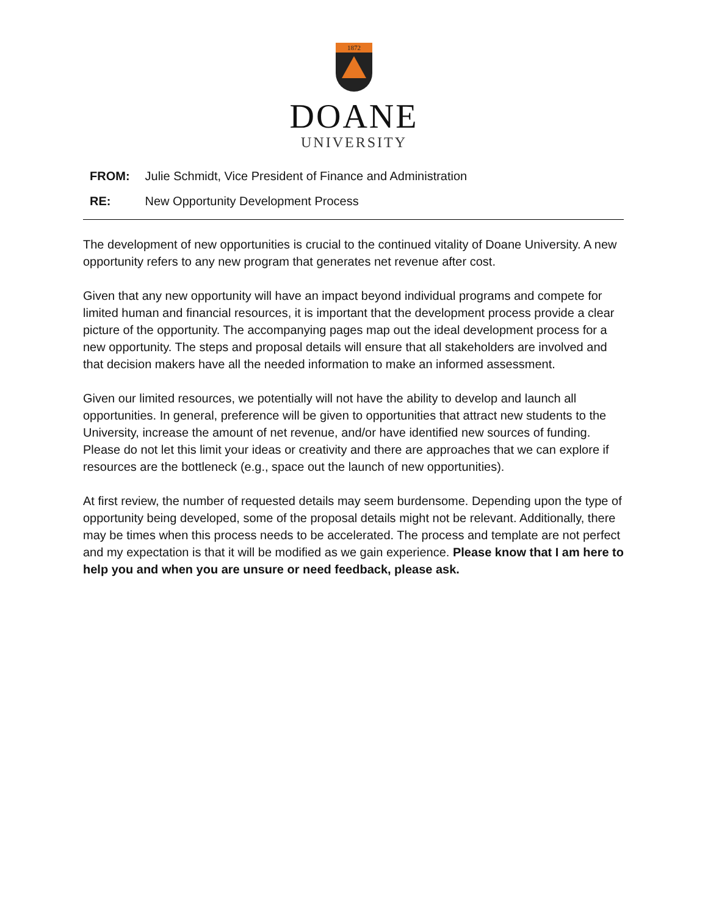1872
DOANE
UNIVERSITY
FROM: Julie Schmidt, Vice President of Finance and Administration
RE: New Opportunity Development Process
The development of new opportunities is crucial to the continued vitality of Doane University. A new opportunity refers to any new program that generates net revenue after cost.
Given that any new opportunity will have an impact beyond individual programs and compete for limited human and financial resources, it is important that the development process provide a clear picture of the opportunity. The accompanying pages map out the ideal development process for a new opportunity. The steps and proposal details will ensure that all stakeholders are involved and that decision makers have all the needed information to make an informed assessment.
Given our limited resources, we potentially will not have the ability to develop and launch all opportunities. In general, preference will be given to opportunities that attract new students to the University, increase the amount of net revenue, and/or have identified new sources of funding. Please do not let this limit your ideas or creativity and there are approaches that we can explore if resources are the bottleneck (e.g., space out the launch of new opportunities).
At first review, the number of requested details may seem burdensome. Depending upon the type of opportunity being developed, some of the proposal details might not be relevant. Additionally, there may be times when this process needs to be accelerated. The process and template are not perfect and my expectation is that it will be modified as we gain experience. Please know that I am here to help you and when you are unsure or need feedback, please ask.